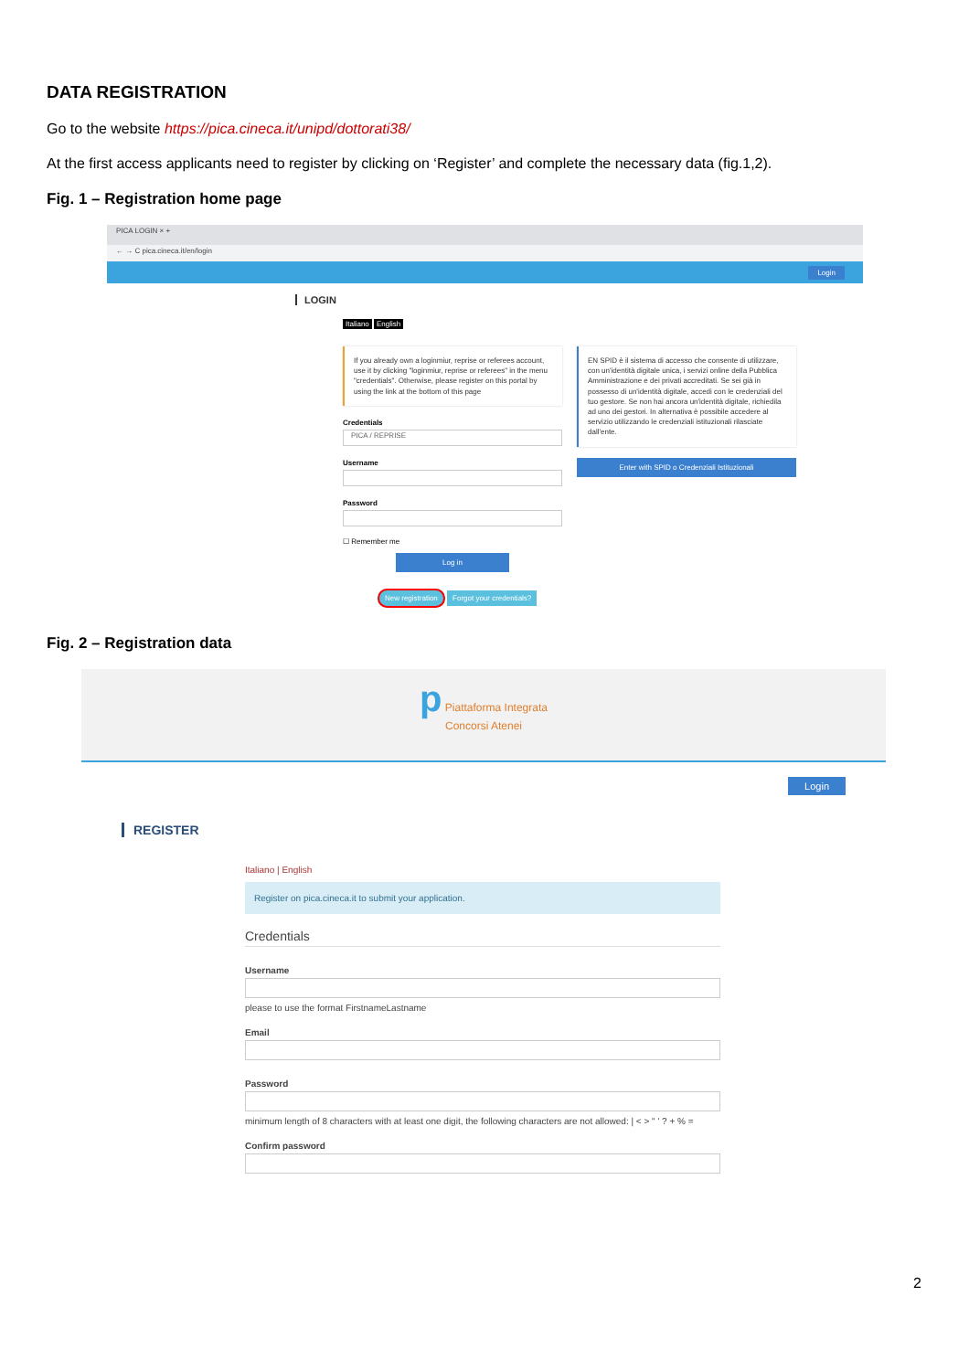DATA REGISTRATION
Go to the website https://pica.cineca.it/unipd/dottorati38/
At the first access applicants need to register by clicking on ‘Register’ and complete the necessary data (fig.1,2).
Fig. 1 – Registration home page
PICA LOGIN × +
← → C pica.cineca.it/en/login
Login
LOGIN
Italiano English
If you already own a loginmiur, reprise or referees account, use it by clicking "loginmiur, reprise or referees" in the menu "credentials". Otherwise, please register on this portal by using the link at the bottom of this page
Credentials
PICA / REPRISE
Username
Password
☐ Remember me
Log in
New registration Forgot your credentials?
EN SPID è il sistema di accesso che consente di utilizzare, con un'identità digitale unica, i servizi online della Pubblica Amministrazione e dei privati accreditati. Se sei già in possesso di un'identità digitale, accedi con le credenziali del tuo gestore. Se non hai ancora un'identità digitale, richiedila ad uno dei gestori. In alternativa è possibile accedere al servizio utilizzando le credenziali istituzionali rilasciate dall'ente.
Enter with SPID o Credenziali Istituzionali
Fig. 2 – Registration data
p Piattaforma Integrata
Concorsi Atenei
Login
REGISTER
Italiano | English
Register on pica.cineca.it to submit your application.
Credentials
Username
please to use the format FirstnameLastname
Email
Password
minimum length of 8 characters with at least one digit, the following characters are not allowed: | < > " ' ? + % =
Confirm password
2